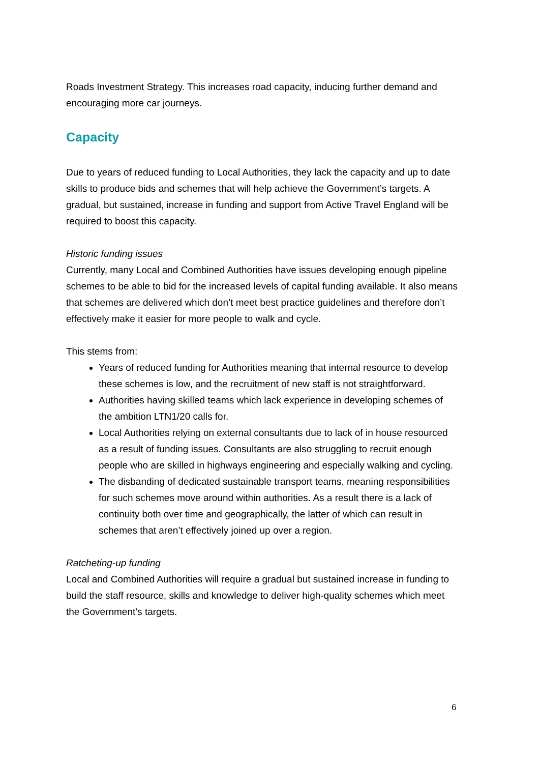Roads Investment Strategy. This increases road capacity, inducing further demand and encouraging more car journeys.
Capacity
Due to years of reduced funding to Local Authorities, they lack the capacity and up to date skills to produce bids and schemes that will help achieve the Government’s targets. A gradual, but sustained, increase in funding and support from Active Travel England will be required to boost this capacity.
Historic funding issues
Currently, many Local and Combined Authorities have issues developing enough pipeline schemes to be able to bid for the increased levels of capital funding available. It also means that schemes are delivered which don’t meet best practice guidelines and therefore don’t effectively make it easier for more people to walk and cycle.
This stems from:
Years of reduced funding for Authorities meaning that internal resource to develop these schemes is low, and the recruitment of new staff is not straightforward.
Authorities having skilled teams which lack experience in developing schemes of the ambition LTN1/20 calls for.
Local Authorities relying on external consultants due to lack of in house resourced as a result of funding issues. Consultants are also struggling to recruit enough people who are skilled in highways engineering and especially walking and cycling.
The disbanding of dedicated sustainable transport teams, meaning responsibilities for such schemes move around within authorities. As a result there is a lack of continuity both over time and geographically, the latter of which can result in schemes that aren’t effectively joined up over a region.
Ratcheting-up funding
Local and Combined Authorities will require a gradual but sustained increase in funding to build the staff resource, skills and knowledge to deliver high-quality schemes which meet the Government’s targets.
6